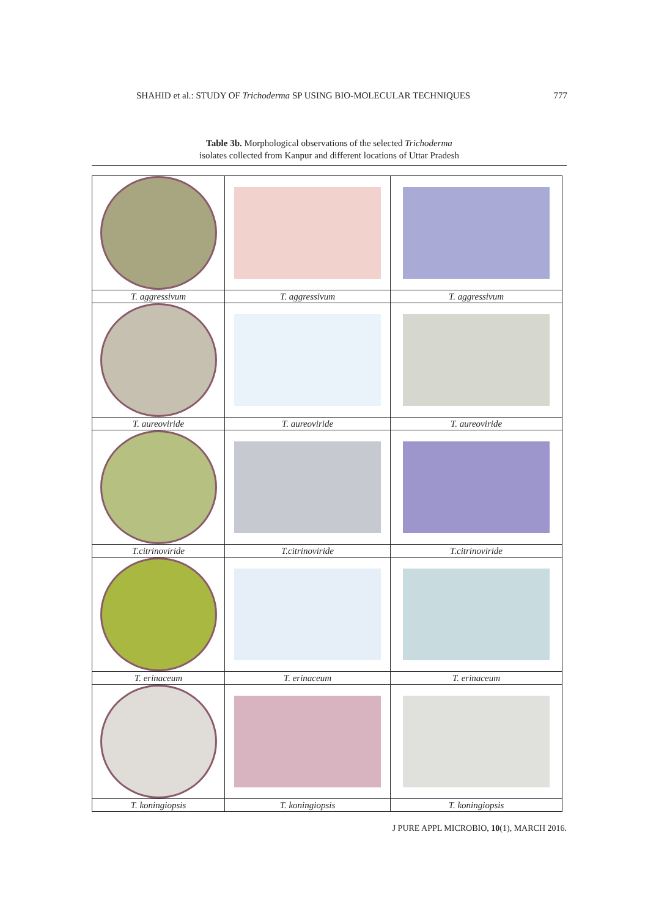SHAHID et al.: STUDY OF Trichoderma SP USING BIO-MOLECULAR TECHNIQUES 777
Table 3b. Morphological observations of the selected Trichoderma
isolates collected from Kanpur and different locations of Uttar Pradesh
| T. aggressivum | T. aggressivum | T. aggressivum |
| T. aureoviride | T. aureoviride | T. aureoviride |
| T.citrinoviride | T.citrinoviride | T.citrinoviride |
| T. erinaceum | T. erinaceum | T. erinaceum |
| T. koningiopsis | T. koningiopsis | T. koningiopsis |
J PURE APPL MICROBIO, 10(1), MARCH 2016.